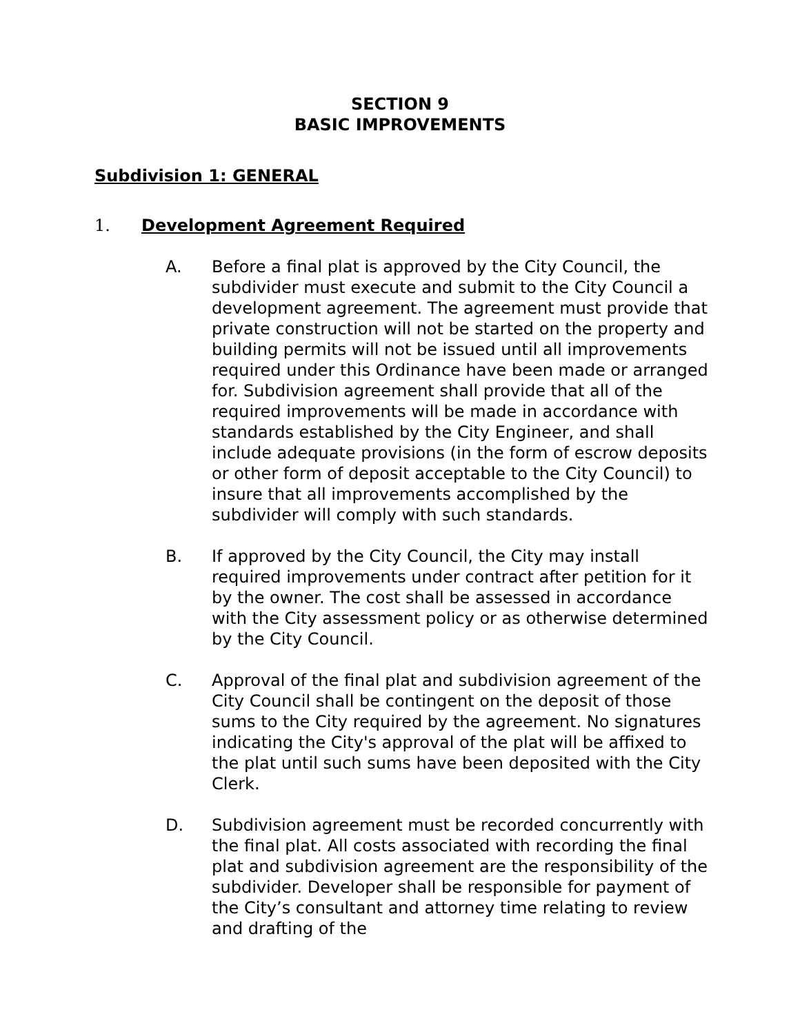SECTION 9
BASIC IMPROVEMENTS
Subdivision 1: GENERAL
1. Development Agreement Required
A. Before a final plat is approved by the City Council, the subdivider must execute and submit to the City Council a development agreement. The agreement must provide that private construction will not be started on the property and building permits will not be issued until all improvements required under this Ordinance have been made or arranged for. Subdivision agreement shall provide that all of the required improvements will be made in accordance with standards established by the City Engineer, and shall include adequate provisions (in the form of escrow deposits or other form of deposit acceptable to the City Council) to insure that all improvements accomplished by the subdivider will comply with such standards.
B. If approved by the City Council, the City may install required improvements under contract after petition for it by the owner. The cost shall be assessed in accordance with the City assessment policy or as otherwise determined by the City Council.
C. Approval of the final plat and subdivision agreement of the City Council shall be contingent on the deposit of those sums to the City required by the agreement. No signatures indicating the City's approval of the plat will be affixed to the plat until such sums have been deposited with the City Clerk.
D. Subdivision agreement must be recorded concurrently with the final plat. All costs associated with recording the final plat and subdivision agreement are the responsibility of the subdivider. Developer shall be responsible for payment of the City’s consultant and attorney time relating to review and drafting of the